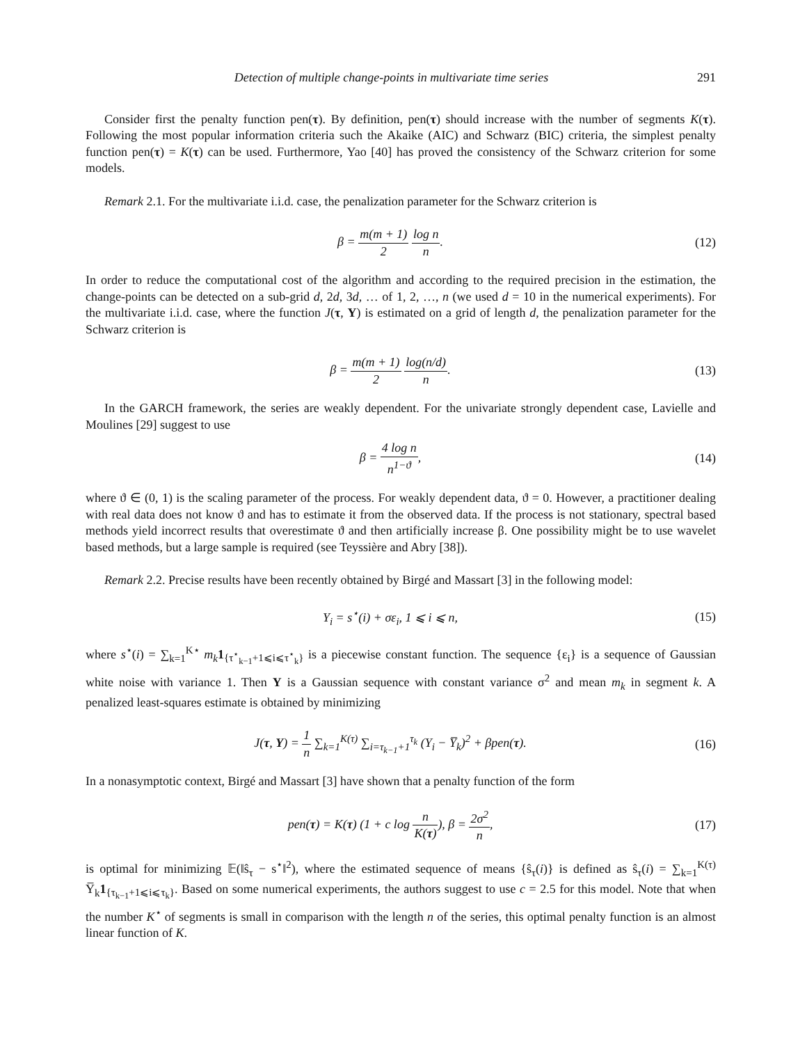Detection of multiple change-points in multivariate time series 291
Consider first the penalty function pen(τ). By definition, pen(τ) should increase with the number of segments K(τ). Following the most popular information criteria such the Akaike (AIC) and Schwarz (BIC) criteria, the simplest penalty function pen(τ) = K(τ) can be used. Furthermore, Yao [40] has proved the consistency of the Schwarz criterion for some models.
Remark 2.1. For the multivariate i.i.d. case, the penalization parameter for the Schwarz criterion is
β = m(m + 1) 2 log n n. (12)
In order to reduce the computational cost of the algorithm and according to the required precision in the estimation, the change-points can be detected on a sub-grid d, 2d, 3d, … of 1, 2, …, n (we used d = 10 in the numerical experiments). For the multivariate i.i.d. case, where the function J(τ, Y) is estimated on a grid of length d, the penalization parameter for the Schwarz criterion is
β = m(m + 1) 2 log(n/d) n. (13)
In the GARCH framework, the series are weakly dependent. For the univariate strongly dependent case, Lavielle and Moulines [29] suggest to use
β = 4 log n n<sup>1−ϑ</sup>, (14)
where ϑ ∈ (0, 1) is the scaling parameter of the process. For weakly dependent data, ϑ = 0. However, a practitioner dealing with real data does not know ϑ and has to estimate it from the observed data. If the process is not stationary, spectral based methods yield incorrect results that overestimate ϑ and then artificially increase β. One possibility might be to use wavelet based methods, but a large sample is required (see Teyssière and Abry [38]).
Remark 2.2. Precise results have been recently obtained by Birgé and Massart [3] in the following model:
Y<sub>i</sub> = s<sup>⋆</sup>(i) + σε<sub>i</sub>, 1 ⩽ i ⩽ n, (15)
where s<sup>⋆</sup>(i) = ∑<sub>k=1</sub><sup>K⋆</sup> m<sub>k</sub> 1<sub>{τ<sup>⋆</sup><sub>k−1</sub>+1⩽i⩽τ<sup>⋆</sup><sub>k</sub>}</sub> is a piecewise constant function. The sequence {ε<sub>i</sub>} is a sequence of Gaussian white noise with variance 1. Then Y is a Gaussian sequence with constant variance σ<sup>2</sup> and mean m<sub>k</sub> in segment k. A penalized least-squares estimate is obtained by minimizing
J(τ, Y) = 1 n ∑<sub>k=1</sub><sup>K(τ)</sup> ∑<sub>i=τ<sub>k−1</sub>+1</sub><sup>τ<sub>k</sub></sup> (Y<sub>i</sub> − Y̅<sub>k</sub>)<sup>2</sup> + βpen(τ).
(16)
In a nonasymptotic context, Birgé and Massart [3] have shown that a penalty function of the form
pen(τ) = K(τ) (1 + c log n K(τ)), β = 2σ<sup>2</sup> n,
(17)
is optimal for minimizing 𝔼(‖ŝ<sub>τ</sub> − s<sup>⋆</sup>‖<sup>2</sup>), where the estimated sequence of means {ŝ<sub>τ</sub>(i)} is defined as ŝ<sub>τ</sub>(i) = ∑<sub>k=1</sub><sup>K(τ)</sup> Y̅<sub>k</sub>1<sub>{τ<sub>k−1</sub>+1⩽i⩽τ<sub>k</sub>}</sub>. Based on some numerical experiments, the authors suggest to use c = 2.5 for this model. Note that when the number K<sup>⋆</sup> of segments is small in comparison with the length n of the series, this optimal penalty function is an almost linear function of K.